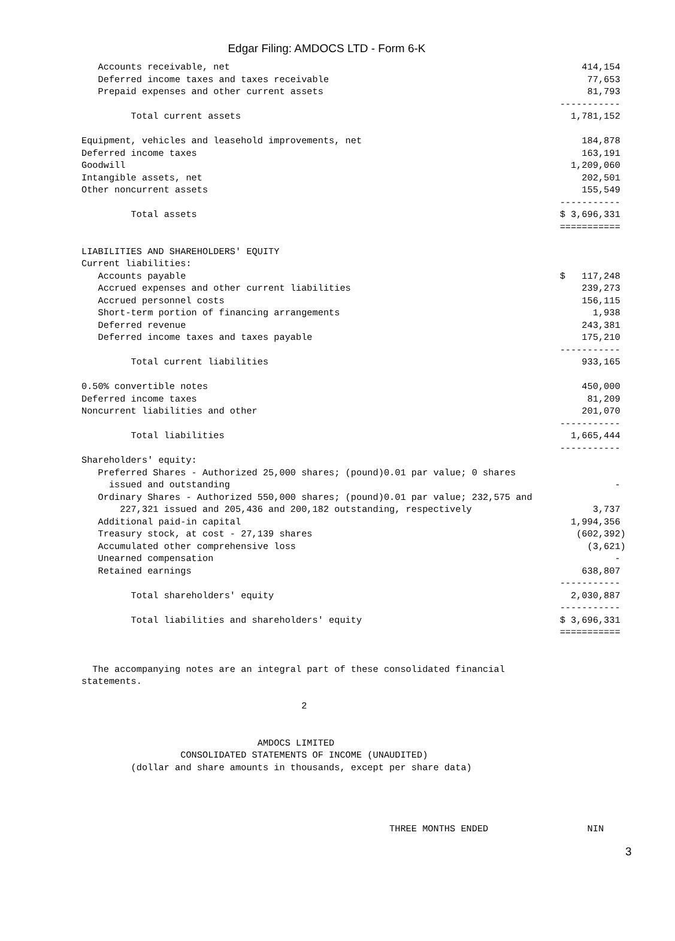Edgar Filing: AMDOCS LTD - Form 6-K
   Accounts receivable, net                                                                414,154
   Deferred income taxes and taxes receivable                                               77,653
   Prepaid expenses and other current assets                                                81,793
                                                                                       -----------
         Total current assets                                                            1,781,152

Equipment, vehicles and leasehold improvements, net                                        184,878
Deferred income taxes                                                                      163,191
Goodwill                                                                                 1,209,060
Intangible assets, net                                                                     202,501
Other noncurrent assets                                                                    155,549
                                                                                       -----------
         Total assets                                                                  $ 3,696,331
                                                                                       ===========

LIABILITIES AND SHAREHOLDERS' EQUITY
Current liabilities:
   Accounts payable                                                                    $   117,248
   Accrued expenses and other current liabilities                                          239,273
   Accrued personnel costs                                                                 156,115
   Short-term portion of financing arrangements                                              1,938
   Deferred revenue                                                                        243,381
   Deferred income taxes and taxes payable                                                 175,210
                                                                                       -----------
         Total current liabilities                                                         933,165

0.50% convertible notes                                                                    450,000
Deferred income taxes                                                                       81,209
Noncurrent liabilities and other                                                           201,070
                                                                                       -----------
         Total liabilities                                                               1,665,444
                                                                                       -----------
Shareholders' equity:
   Preferred Shares - Authorized 25,000 shares; (pound)0.01 par value; 0 shares
     issued and outstanding                                                                      -
   Ordinary Shares - Authorized 550,000 shares; (pound)0.01 par value; 232,575 and
       227,321 issued and 205,436 and 200,182 outstanding, respectively                      3,737
   Additional paid-in capital                                                            1,994,356
   Treasury stock, at cost - 27,139 shares                                                (602,392)
   Accumulated other comprehensive loss                                                     (3,621)
   Unearned compensation                                                                         -
   Retained earnings                                                                       638,807
                                                                                       -----------
         Total shareholders' equity                                                      2,030,887
                                                                                       -----------
         Total liabilities and shareholders' equity                                    $ 3,696,331
                                                                                       ===========


  The accompanying notes are an integral part of these consolidated financial
statements.

                                        2


                                AMDOCS LIMITED
                  CONSOLIDATED STATEMENTS OF INCOME (UNAUDITED)
         (dollar and share amounts in thousands, except per share data)




                                                        THREE MONTHS ENDED                  NIN
3